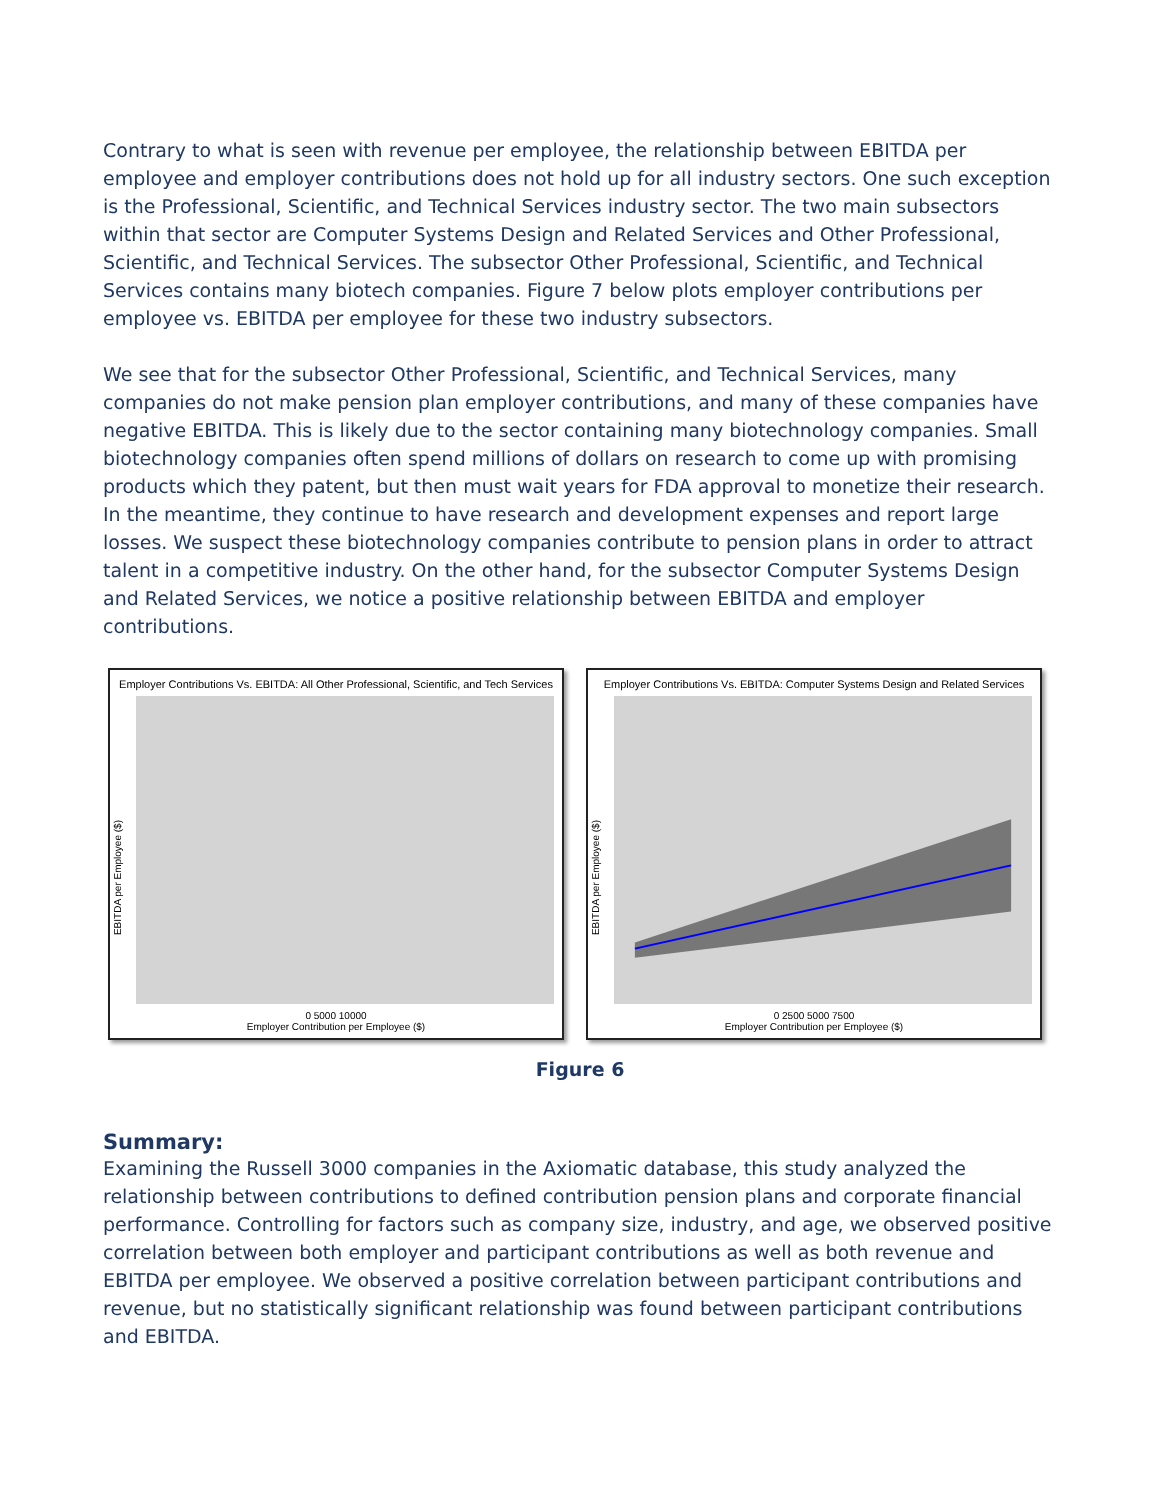Contrary to what is seen with revenue per employee, the relationship between EBITDA per employee and employer contributions does not hold up for all industry sectors. One such exception is the Professional, Scientific, and Technical Services industry sector. The two main subsectors within that sector are Computer Systems Design and Related Services and Other Professional, Scientific, and Technical Services. The subsector Other Professional, Scientific, and Technical Services contains many biotech companies. Figure 7 below plots employer contributions per employee vs. EBITDA per employee for these two industry subsectors.
We see that for the subsector Other Professional, Scientific, and Technical Services, many companies do not make pension plan employer contributions, and many of these companies have negative EBITDA. This is likely due to the sector containing many biotechnology companies. Small biotechnology companies often spend millions of dollars on research to come up with promising products which they patent, but then must wait years for FDA approval to monetize their research. In the meantime, they continue to have research and development expenses and report large losses. We suspect these biotechnology companies contribute to pension plans in order to attract talent in a competitive industry. On the other hand, for the subsector Computer Systems Design and Related Services, we notice a positive relationship between EBITDA and employer contributions.
Employer Contributions Vs. EBITDA: All Other Professional, Scientific, and Tech Services
EBITDA per Employee ($)
0 5000 10000
Employer Contribution per Employee ($)
Employer Contributions Vs. EBITDA: Computer Systems Design and Related Services
EBITDA per Employee ($)
0 2500 5000 7500
Employer Contribution per Employee ($)
Figure 6
Summary:
Examining the Russell 3000 companies in the Axiomatic database, this study analyzed the relationship between contributions to defined contribution pension plans and corporate financial performance. Controlling for factors such as company size, industry, and age, we observed positive correlation between both employer and participant contributions as well as both revenue and EBITDA per employee. We observed a positive correlation between participant contributions and revenue, but no statistically significant relationship was found between participant contributions and EBITDA.